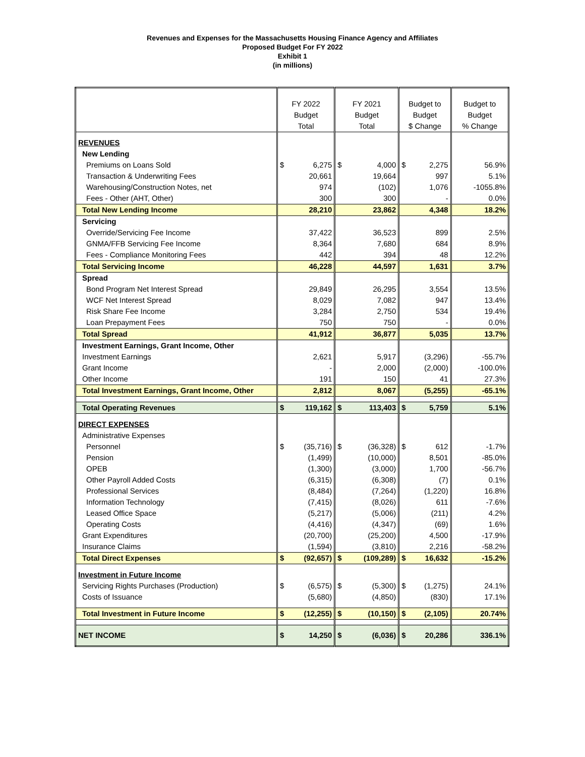Revenues and Expenses for the Massachusetts Housing Finance Agency and Affiliates
Proposed Budget For FY 2022
Exhibit 1
(in millions)
| | FY 2022 Budget Total | FY 2021 Budget Total | Budget to Budget $ Change | Budget to Budget % Change |
| --- | --- | --- | --- | --- |
| REVENUES | | | | |
| New Lending | | | | |
| Premiums on Loans Sold | $ 6,275 | $ 4,000 | $ 2,275 | 56.9% |
| Transaction & Underwriting Fees | 20,661 | 19,664 | 997 | 5.1% |
| Warehousing/Construction Notes, net | 974 | (102) | 1,076 | -1055.8% |
| Fees - Other (AHT, Other) | 300 | 300 | - | 0.0% |
| Total New Lending Income | 28,210 | 23,862 | 4,348 | 18.2% |
| Servicing | | | | |
| Override/Servicing Fee Income | 37,422 | 36,523 | 899 | 2.5% |
| GNMA/FFB Servicing Fee Income | 8,364 | 7,680 | 684 | 8.9% |
| Fees - Compliance Monitoring Fees | 442 | 394 | 48 | 12.2% |
| Total Servicing Income | 46,228 | 44,597 | 1,631 | 3.7% |
| Spread | | | | |
| Bond Program Net Interest Spread | 29,849 | 26,295 | 3,554 | 13.5% |
| WCF Net Interest Spread | 8,029 | 7,082 | 947 | 13.4% |
| Risk Share Fee Income | 3,284 | 2,750 | 534 | 19.4% |
| Loan Prepayment Fees | 750 | 750 | - | 0.0% |
| Total Spread | 41,912 | 36,877 | 5,035 | 13.7% |
| Investment Earnings, Grant Income, Other | | | | |
| Investment Earnings | 2,621 | 5,917 | (3,296) | -55.7% |
| Grant Income | - | 2,000 | (2,000) | -100.0% |
| Other Income | 191 | 150 | 41 | 27.3% |
| Total Investment Earnings, Grant Income, Other | 2,812 | 8,067 | (5,255) | -65.1% |
| Total Operating Revenues | $ 119,162 | $ 113,403 | $ 5,759 | 5.1% |
| DIRECT EXPENSES | | | | |
| Administrative Expenses | | | | |
| Personnel | $ (35,716) | $ (36,328) | $ 612 | -1.7% |
| Pension | (1,499) | (10,000) | 8,501 | -85.0% |
| OPEB | (1,300) | (3,000) | 1,700 | -56.7% |
| Other Payroll Added Costs | (6,315) | (6,308) | (7) | 0.1% |
| Professional Services | (8,484) | (7,264) | (1,220) | 16.8% |
| Information Technology | (7,415) | (8,026) | 611 | -7.6% |
| Leased Office Space | (5,217) | (5,006) | (211) | 4.2% |
| Operating Costs | (4,416) | (4,347) | (69) | 1.6% |
| Grant Expenditures | (20,700) | (25,200) | 4,500 | -17.9% |
| Insurance Claims | (1,594) | (3,810) | 2,216 | -58.2% |
| Total Direct Expenses | $ (92,657) | $ (109,289) | $ 16,632 | -15.2% |
| Investment in Future Income | | | | |
| Servicing Rights Purchases (Production) | $ (6,575) | $ (5,300) | $ (1,275) | 24.1% |
| Costs of Issuance | (5,680) | (4,850) | (830) | 17.1% |
| Total Investment in Future Income | $ (12,255) | $ (10,150) | $ (2,105) | 20.74% |
| NET INCOME | $ 14,250 | $ (6,036) | $ 20,286 | 336.1% |